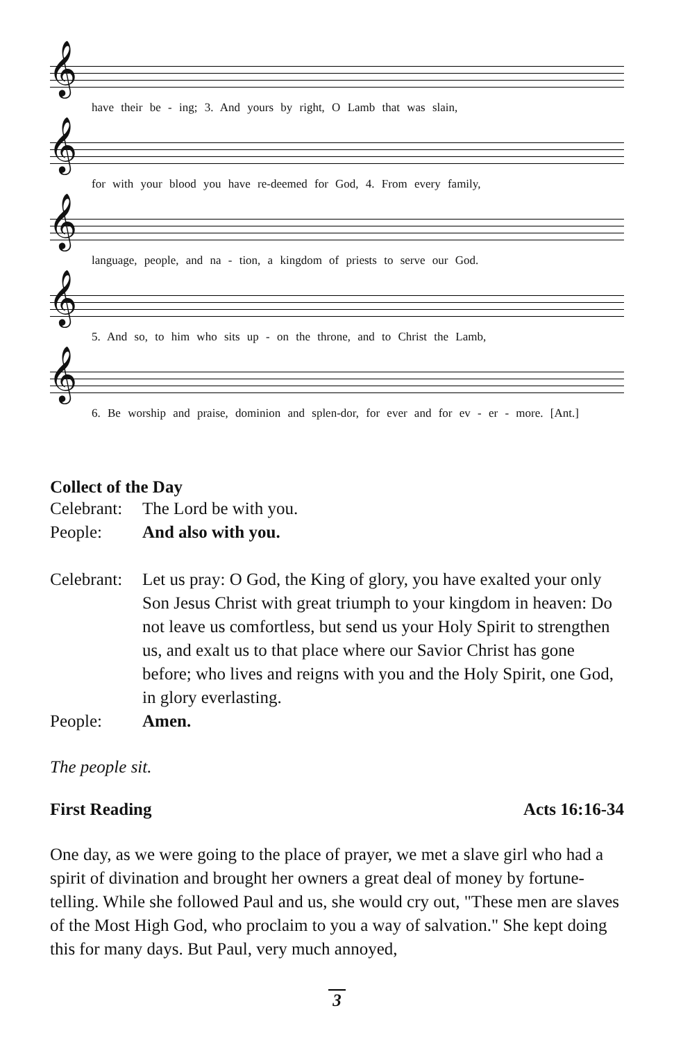𝄞
have their be - ing; 3. And yours by right, O Lamb that was slain,
𝄞
for with your blood you have re-deemed for God, 4. From every family,
𝄞
language, people, and na - tion, a kingdom of priests to serve our God.
𝄞
5. And so, to him who sits up - on the throne, and to Christ the Lamb,
𝄞
6. Be worship and praise, dominion and splen-dor, for ever and for ev - er - more. [Ant.]
Collect of the Day
Celebrant:
The Lord be with you.
People: And also with you.
Celebrant:
Let us pray: O God, the King of glory, you have exalted your only Son Jesus Christ with great triumph to your kingdom in heaven: Do not leave us comfortless, but send us your Holy Spirit to strengthen us, and exalt us to that place where our Savior Christ has gone before; who lives and reigns with you and the Holy Spirit, one God, in glory everlasting.
People: Amen.
The people sit.
First Reading Acts 16:16-34
One day, as we were going to the place of prayer, we met a slave girl who had a spirit of divination and brought her owners a great deal of money by fortune-telling. While she followed Paul and us, she would cry out, "These men are slaves of the Most High God, who proclaim to you a way of salvation." She kept doing this for many days. But Paul, very much annoyed,
3